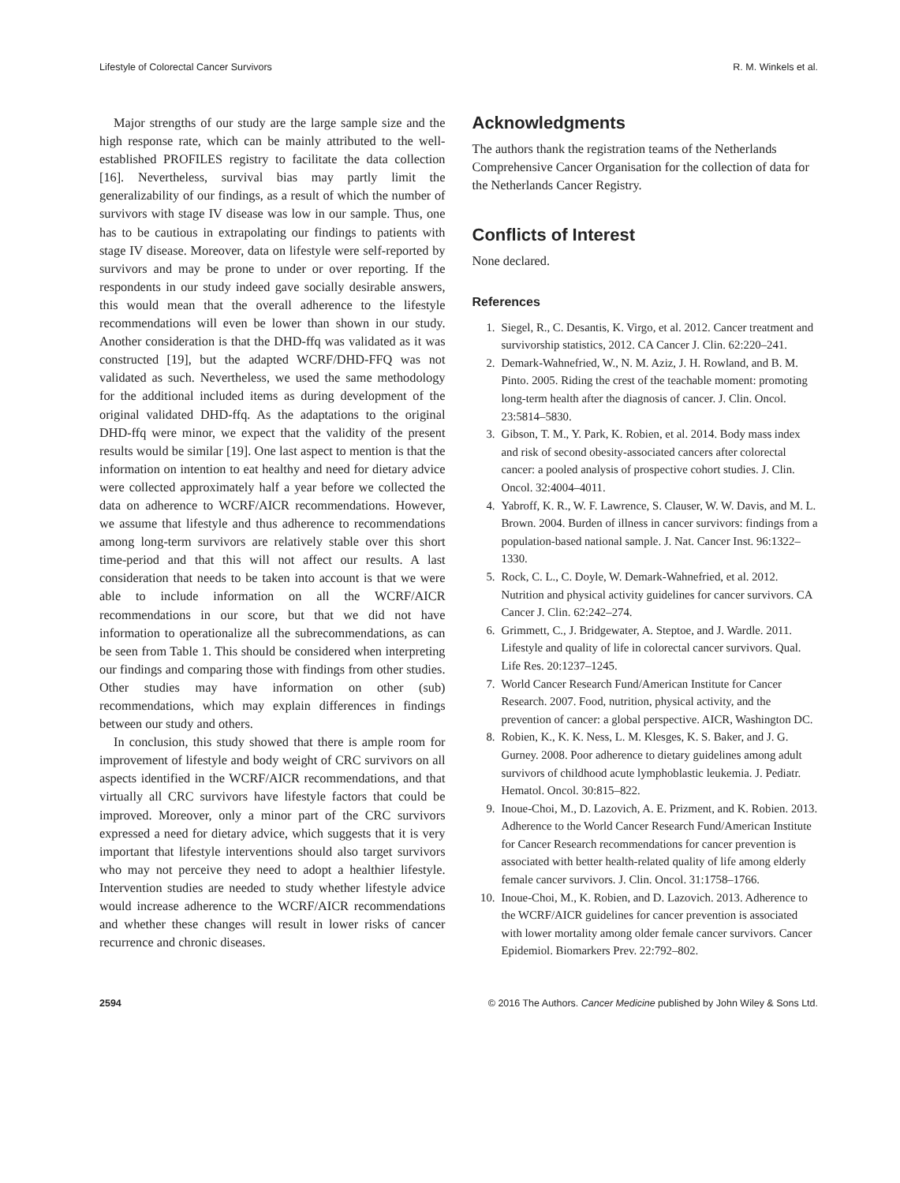Lifestyle of Colorectal Cancer Survivors R. M. Winkels et al.
Major strengths of our study are the large sample size and the high response rate, which can be mainly attributed to the well-established PROFILES registry to facilitate the data collection [16]. Nevertheless, survival bias may partly limit the generalizability of our findings, as a result of which the number of survivors with stage IV disease was low in our sample. Thus, one has to be cautious in extrapolating our findings to patients with stage IV disease. Moreover, data on lifestyle were self-reported by survivors and may be prone to under or over reporting. If the respondents in our study indeed gave socially desirable answers, this would mean that the overall adherence to the lifestyle recommendations will even be lower than shown in our study. Another consideration is that the DHD-ffq was validated as it was constructed [19], but the adapted WCRF/DHD-FFQ was not validated as such. Nevertheless, we used the same methodology for the additional included items as during development of the original validated DHD-ffq. As the adaptations to the original DHD-ffq were minor, we expect that the validity of the present results would be similar [19]. One last aspect to mention is that the information on intention to eat healthy and need for dietary advice were collected approximately half a year before we collected the data on adherence to WCRF/AICR recommendations. However, we assume that lifestyle and thus adherence to recommendations among long-term survivors are relatively stable over this short time-period and that this will not affect our results. A last consideration that needs to be taken into account is that we were able to include information on all the WCRF/AICR recommendations in our score, but that we did not have information to operationalize all the subrecommendations, as can be seen from Table 1. This should be considered when interpreting our findings and comparing those with findings from other studies. Other studies may have information on other (sub) recommendations, which may explain differences in findings between our study and others.
In conclusion, this study showed that there is ample room for improvement of lifestyle and body weight of CRC survivors on all aspects identified in the WCRF/AICR recommendations, and that virtually all CRC survivors have lifestyle factors that could be improved. Moreover, only a minor part of the CRC survivors expressed a need for dietary advice, which suggests that it is very important that lifestyle interventions should also target survivors who may not perceive they need to adopt a healthier lifestyle. Intervention studies are needed to study whether lifestyle advice would increase adherence to the WCRF/AICR recommendations and whether these changes will result in lower risks of cancer recurrence and chronic diseases.
Acknowledgments
The authors thank the registration teams of the Netherlands Comprehensive Cancer Organisation for the collection of data for the Netherlands Cancer Registry.
Conflicts of Interest
None declared.
References
1. Siegel, R., C. Desantis, K. Virgo, et al. 2012. Cancer treatment and survivorship statistics, 2012. CA Cancer J. Clin. 62:220–241.
2. Demark-Wahnefried, W., N. M. Aziz, J. H. Rowland, and B. M. Pinto. 2005. Riding the crest of the teachable moment: promoting long-term health after the diagnosis of cancer. J. Clin. Oncol. 23:5814–5830.
3. Gibson, T. M., Y. Park, K. Robien, et al. 2014. Body mass index and risk of second obesity-associated cancers after colorectal cancer: a pooled analysis of prospective cohort studies. J. Clin. Oncol. 32:4004–4011.
4. Yabroff, K. R., W. F. Lawrence, S. Clauser, W. W. Davis, and M. L. Brown. 2004. Burden of illness in cancer survivors: findings from a population-based national sample. J. Nat. Cancer Inst. 96:1322–1330.
5. Rock, C. L., C. Doyle, W. Demark-Wahnefried, et al. 2012. Nutrition and physical activity guidelines for cancer survivors. CA Cancer J. Clin. 62:242–274.
6. Grimmett, C., J. Bridgewater, A. Steptoe, and J. Wardle. 2011. Lifestyle and quality of life in colorectal cancer survivors. Qual. Life Res. 20:1237–1245.
7. World Cancer Research Fund/American Institute for Cancer Research. 2007. Food, nutrition, physical activity, and the prevention of cancer: a global perspective. AICR, Washington DC.
8. Robien, K., K. K. Ness, L. M. Klesges, K. S. Baker, and J. G. Gurney. 2008. Poor adherence to dietary guidelines among adult survivors of childhood acute lymphoblastic leukemia. J. Pediatr. Hematol. Oncol. 30:815–822.
9. Inoue-Choi, M., D. Lazovich, A. E. Prizment, and K. Robien. 2013. Adherence to the World Cancer Research Fund/American Institute for Cancer Research recommendations for cancer prevention is associated with better health-related quality of life among elderly female cancer survivors. J. Clin. Oncol. 31:1758–1766.
10. Inoue-Choi, M., K. Robien, and D. Lazovich. 2013. Adherence to the WCRF/AICR guidelines for cancer prevention is associated with lower mortality among older female cancer survivors. Cancer Epidemiol. Biomarkers Prev. 22:792–802.
2594 © 2016 The Authors. Cancer Medicine published by John Wiley & Sons Ltd.